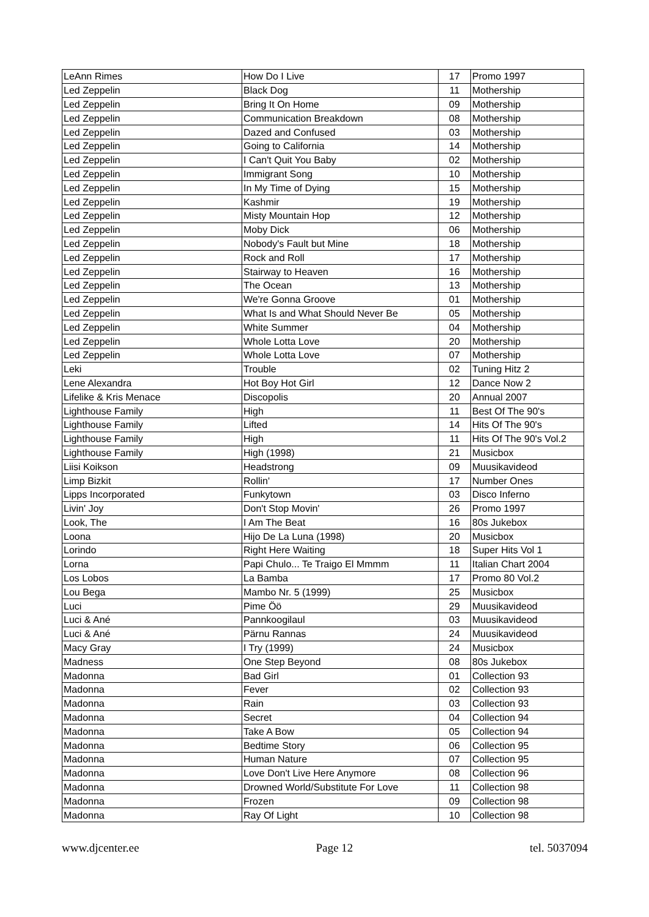| LeAnn Rimes | How Do I Live | 17 | Promo 1997 |
| Led Zeppelin | Black Dog | 11 | Mothership |
| Led Zeppelin | Bring It On Home | 09 | Mothership |
| Led Zeppelin | Communication Breakdown | 08 | Mothership |
| Led Zeppelin | Dazed and Confused | 03 | Mothership |
| Led Zeppelin | Going to California | 14 | Mothership |
| Led Zeppelin | I Can't Quit You Baby | 02 | Mothership |
| Led Zeppelin | Immigrant Song | 10 | Mothership |
| Led Zeppelin | In My Time of Dying | 15 | Mothership |
| Led Zeppelin | Kashmir | 19 | Mothership |
| Led Zeppelin | Misty Mountain Hop | 12 | Mothership |
| Led Zeppelin | Moby Dick | 06 | Mothership |
| Led Zeppelin | Nobody's Fault but Mine | 18 | Mothership |
| Led Zeppelin | Rock and Roll | 17 | Mothership |
| Led Zeppelin | Stairway to Heaven | 16 | Mothership |
| Led Zeppelin | The Ocean | 13 | Mothership |
| Led Zeppelin | We're Gonna Groove | 01 | Mothership |
| Led Zeppelin | What Is and What Should Never Be | 05 | Mothership |
| Led Zeppelin | White Summer | 04 | Mothership |
| Led Zeppelin | Whole Lotta Love | 20 | Mothership |
| Led Zeppelin | Whole Lotta Love | 07 | Mothership |
| Leki | Trouble | 02 | Tuning Hitz 2 |
| Lene Alexandra | Hot Boy Hot Girl | 12 | Dance Now 2 |
| Lifelike & Kris Menace | Discopolis | 20 | Annual 2007 |
| Lighthouse Family | High | 11 | Best Of The 90's |
| Lighthouse Family | Lifted | 14 | Hits Of The 90's |
| Lighthouse Family | High | 11 | Hits Of The 90's Vol.2 |
| Lighthouse Family | High (1998) | 21 | Musicbox |
| Liisi Koikson | Headstrong | 09 | Muusikavideod |
| Limp Bizkit | Rollin' | 17 | Number Ones |
| Lipps Incorporated | Funkytown | 03 | Disco Inferno |
| Livin' Joy | Don't Stop Movin' | 26 | Promo 1997 |
| Look, The | I Am The Beat | 16 | 80s Jukebox |
| Loona | Hijo De La Luna (1998) | 20 | Musicbox |
| Lorindo | Right Here Waiting | 18 | Super Hits Vol 1 |
| Lorna | Papi Chulo... Te Traigo El Mmmm | 11 | Italian Chart 2004 |
| Los Lobos | La Bamba | 17 | Promo 80 Vol.2 |
| Lou Bega | Mambo Nr. 5 (1999) | 25 | Musicbox |
| Luci | Pime Öö | 29 | Muusikavideod |
| Luci & Ané | Pannkoogilaul | 03 | Muusikavideod |
| Luci & Ané | Pärnu Rannas | 24 | Muusikavideod |
| Macy Gray | I Try (1999) | 24 | Musicbox |
| Madness | One Step Beyond | 08 | 80s Jukebox |
| Madonna | Bad Girl | 01 | Collection 93 |
| Madonna | Fever | 02 | Collection 93 |
| Madonna | Rain | 03 | Collection 93 |
| Madonna | Secret | 04 | Collection 94 |
| Madonna | Take A Bow | 05 | Collection 94 |
| Madonna | Bedtime Story | 06 | Collection 95 |
| Madonna | Human Nature | 07 | Collection 95 |
| Madonna | Love Don't Live Here Anymore | 08 | Collection 96 |
| Madonna | Drowned World/Substitute For Love | 11 | Collection 98 |
| Madonna | Frozen | 09 | Collection 98 |
| Madonna | Ray Of Light | 10 | Collection 98 |
www.djcenter.ee Page 12 tel. 5037094